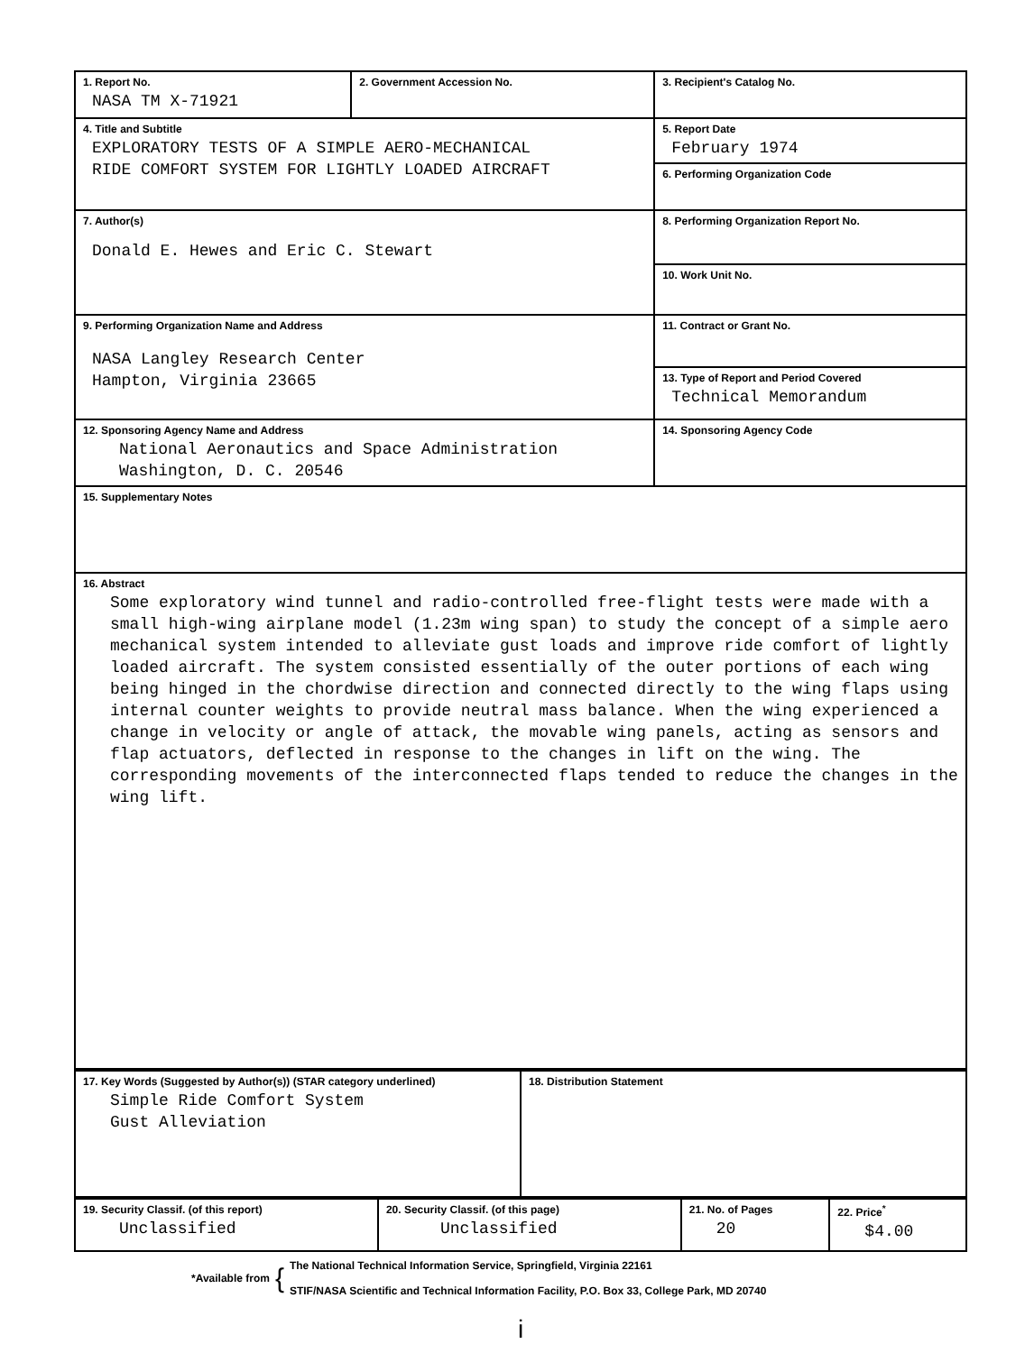| 1. Report No. NASA TM X-71921 | 2. Government Accession No. | 3. Recipient's Catalog No. |
| 4. Title and Subtitle EXPLORATORY TESTS OF A SIMPLE AERO-MECHANICAL RIDE COMFORT SYSTEM FOR LIGHTLY LOADED AIRCRAFT | | 5. Report Date February 1974 |
| | | 6. Performing Organization Code |
| 7. Author(s) Donald E. Hewes and Eric C. Stewart | | 8. Performing Organization Report No. |
| | | 10. Work Unit No. |
| 9. Performing Organization Name and Address NASA Langley Research Center Hampton, Virginia 23665 | | 11. Contract or Grant No. |
| | | 13. Type of Report and Period Covered Technical Memorandum |
| 12. Sponsoring Agency Name and Address National Aeronautics and Space Administration Washington, D. C. 20546 | | 14. Sponsoring Agency Code |
| 15. Supplementary Notes | | |
| 16. Abstract Some exploratory wind tunnel and radio-controlled free-flight tests were made with a small high-wing airplane model (1.23m wing span) to study the concept of a simple aero mechanical system intended to alleviate gust loads and improve ride comfort of lightly loaded aircraft. The system consisted essentially of the outer portions of each wing being hinged in the chordwise direction and connected directly to the wing flaps using internal counter weights to provide neutral mass balance. When the wing experienced a change in velocity or angle of attack, the movable wing panels, acting as sensors and flap actuators, deflected in response to the changes in lift on the wing. The corresponding movements of the interconnected flaps tended to reduce the changes in the wing lift. | | |
| 17. Key Words (Suggested by Author(s)) (STAR category underlined) Simple Ride Comfort System Gust Alleviation | 18. Distribution Statement |
| 19. Security Classif. (of this report) Unclassified | 20. Security Classif. (of this page) Unclassified | 21. No. of Pages 20 | 22. Price<sup>*</sup> $4.00 |
*Available from { The National Technical Information Service, Springfield, Virginia 22161
STIF/NASA Scientific and Technical Information Facility, P.O. Box 33, College Park, MD 20740
i